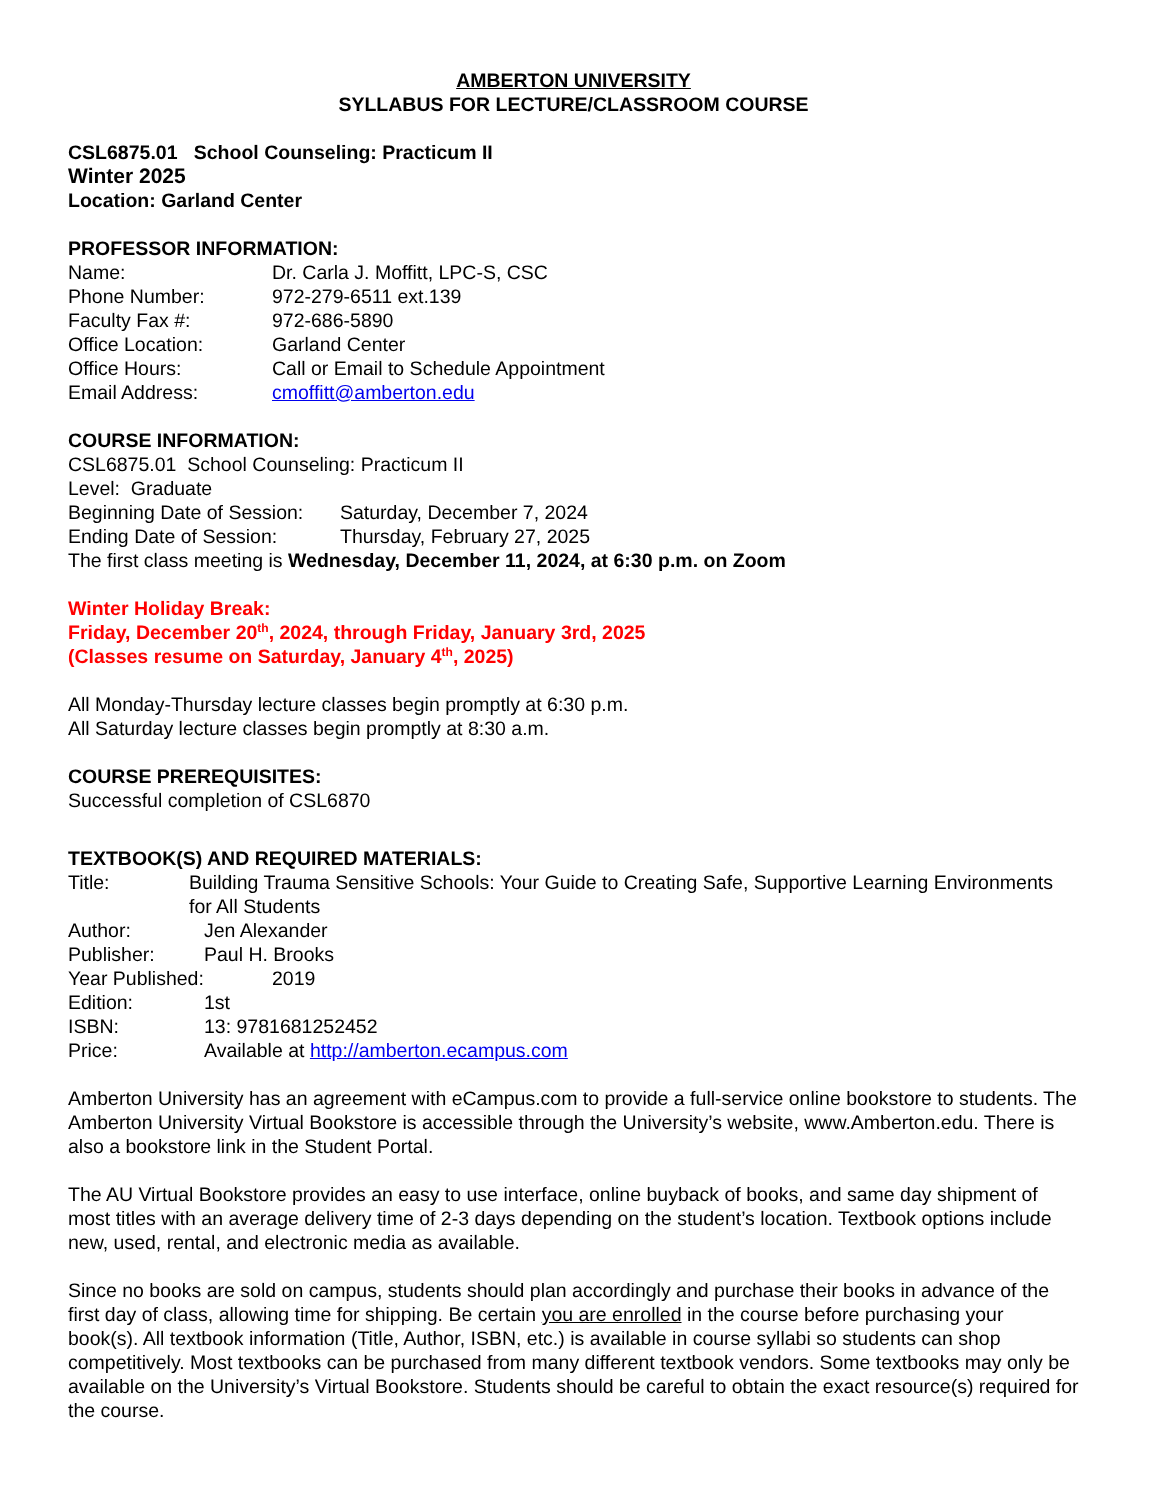AMBERTON UNIVERSITY
SYLLABUS FOR LECTURE/CLASSROOM COURSE
CSL6875.01 School Counseling: Practicum II
Winter 2025
Location: Garland Center
PROFESSOR INFORMATION:
Name: Dr. Carla J. Moffitt, LPC-S, CSC
Phone Number: 972-279-6511 ext.139
Faculty Fax #: 972-686-5890
Office Location: Garland Center
Office Hours: Call or Email to Schedule Appointment
Email Address: cmoffitt@amberton.edu
COURSE INFORMATION:
CSL6875.01 School Counseling: Practicum II
Level: Graduate
Beginning Date of Session: Saturday, December 7, 2024
Ending Date of Session: Thursday, February 27, 2025
The first class meeting is Wednesday, December 11, 2024, at 6:30 p.m. on Zoom
Winter Holiday Break:
Friday, December 20<sup>th</sup>, 2024, through Friday, January 3rd, 2025
(Classes resume on Saturday, January 4<sup>th</sup>, 2025)
All Monday-Thursday lecture classes begin promptly at 6:30 p.m.
All Saturday lecture classes begin promptly at 8:30 a.m.
COURSE PREREQUISITES:
Successful completion of CSL6870
TEXTBOOK(S) AND REQUIRED MATERIALS:
Title: Building Trauma Sensitive Schools: Your Guide to Creating Safe, Supportive Learning Environments for All Students
Author: Jen Alexander
Publisher: Paul H. Brooks
Year Published: 2019
Edition: 1st
ISBN: 13: 9781681252452
Price: Available at http://amberton.ecampus.com
Amberton University has an agreement with eCampus.com to provide a full-service online bookstore to students. The Amberton University Virtual Bookstore is accessible through the University’s website, www.Amberton.edu. There is also a bookstore link in the Student Portal.
The AU Virtual Bookstore provides an easy to use interface, online buyback of books, and same day shipment of most titles with an average delivery time of 2-3 days depending on the student’s location. Textbook options include new, used, rental, and electronic media as available.
Since no books are sold on campus, students should plan accordingly and purchase their books in advance of the first day of class, allowing time for shipping. Be certain you are enrolled in the course before purchasing your book(s). All textbook information (Title, Author, ISBN, etc.) is available in course syllabi so students can shop competitively. Most textbooks can be purchased from many different textbook vendors. Some textbooks may only be available on the University’s Virtual Bookstore. Students should be careful to obtain the exact resource(s) required for the course.